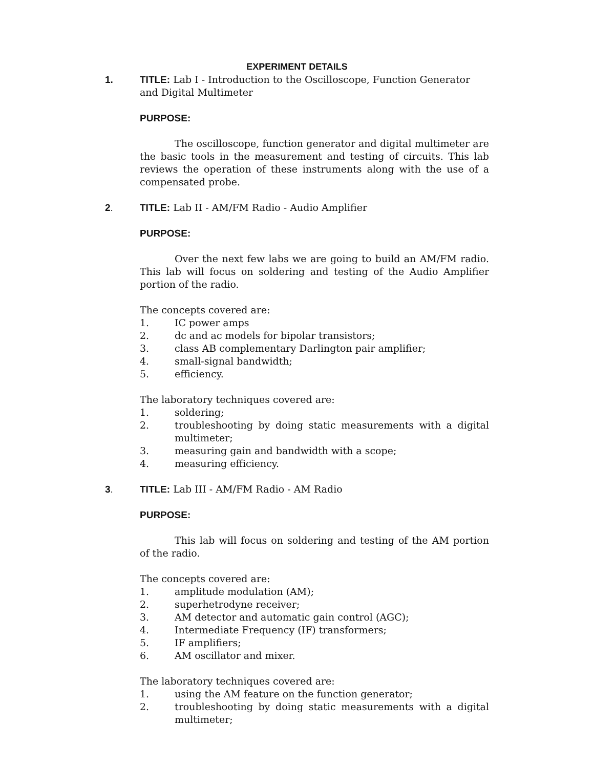EXPERIMENT DETAILS
1. TITLE: Lab I - Introduction to the Oscilloscope, Function Generator and Digital Multimeter
PURPOSE:
The oscilloscope, function generator and digital multimeter are the basic tools in the measurement and testing of circuits. This lab reviews the operation of these instruments along with the use of a compensated probe.
2. TITLE: Lab II - AM/FM Radio - Audio Amplifier
PURPOSE:
Over the next few labs we are going to build an AM/FM radio. This lab will focus on soldering and testing of the Audio Amplifier portion of the radio.
The concepts covered are:
1. IC power amps
2. dc and ac models for bipolar transistors;
3. class AB complementary Darlington pair amplifier;
4. small-signal bandwidth;
5. efficiency.
The laboratory techniques covered are:
1. soldering;
2. troubleshooting by doing static measurements with a digital multimeter;
3. measuring gain and bandwidth with a scope;
4. measuring efficiency.
3. TITLE: Lab III - AM/FM Radio - AM Radio
PURPOSE:
This lab will focus on soldering and testing of the AM portion of the radio.
The concepts covered are:
1. amplitude modulation (AM);
2. superhetrodyne receiver;
3. AM detector and automatic gain control (AGC);
4. Intermediate Frequency (IF) transformers;
5. IF amplifiers;
6. AM oscillator and mixer.
The laboratory techniques covered are:
1. using the AM feature on the function generator;
2. troubleshooting by doing static measurements with a digital multimeter;